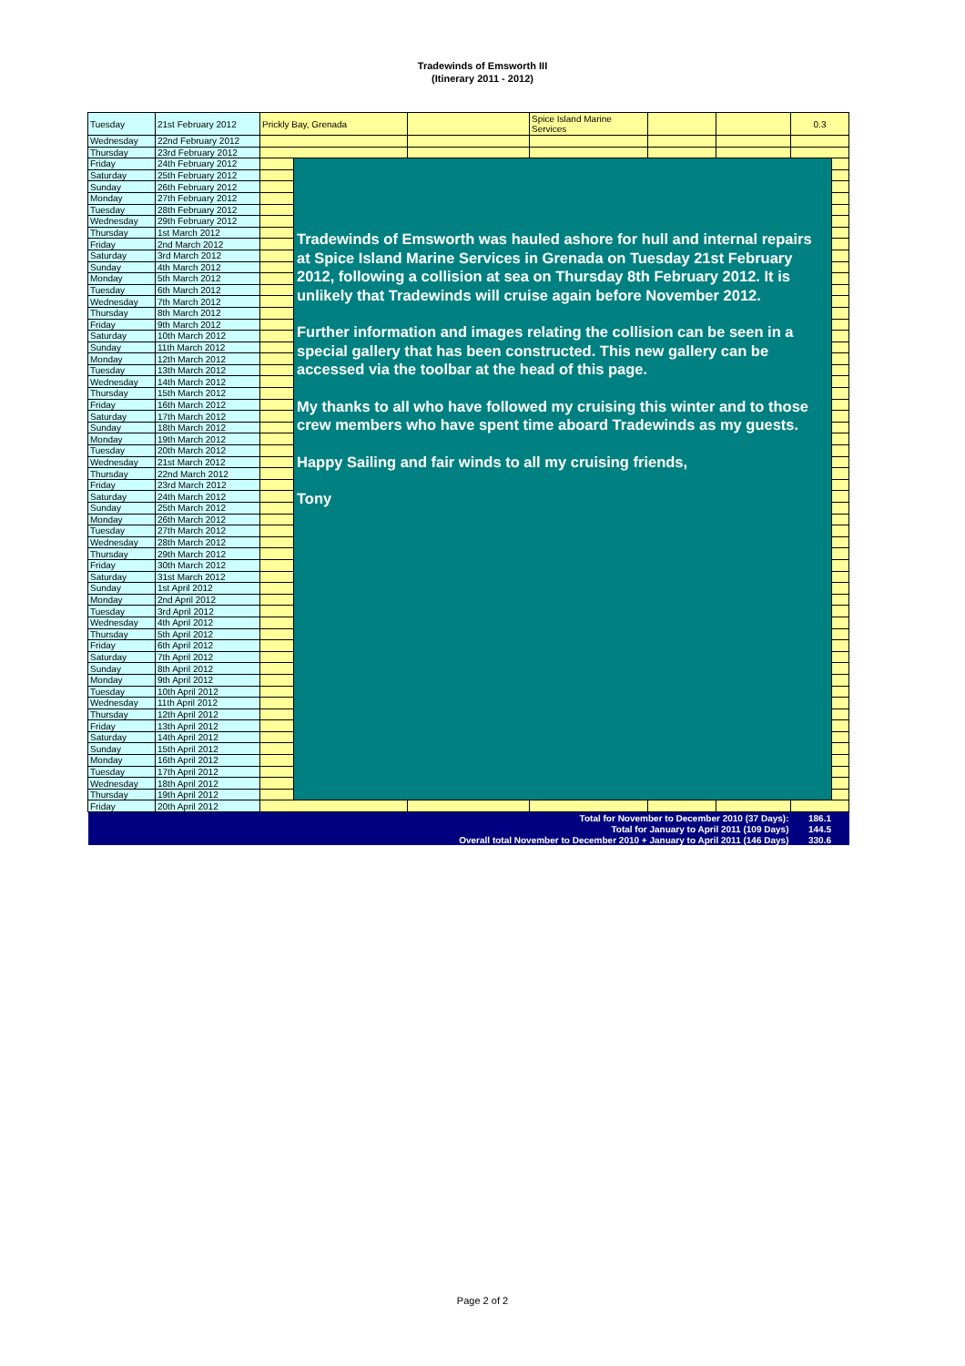Tradewinds of Emsworth III
(Itinerary 2011 - 2012)
| Tuesday | 21st February 2012 | Prickly Bay, Grenada | | | Spice Island Marine Services | | | 0.3 | |
| Wednesday | 22nd February 2012 | | | | | | | | |
| Thursday | 23rd February 2012 | | | | | | | | |
| Friday | 24th February 2012 | | Tradewinds of Emsworth was hauled ashore for hull and internal repairs at Spice Island Marine Services in Grenada on Tuesday 21st February 2012, following a collision at sea on Thursday 8th February 2012. It is unlikely that Tradewinds will cruise again before November 2012. Further information and images relating the collision can be seen in a special gallery that has been constructed. This new gallery can be accessed via the toolbar at the head of this page. My thanks to all who have followed my cruising this winter and to those crew members who have spent time aboard Tradewinds as my guests. Happy Sailing and fair winds to all my cruising friends, Tony | | | | | | |
| Saturday | 25th February 2012 | | | | | | | | |
| Sunday | 26th February 2012 | | | | | | | | |
| Monday | 27th February 2012 | | | | | | | | |
| Tuesday | 28th February 2012 | | | | | | | | |
| Wednesday | 29th February 2012 | | | | | | | | |
| Thursday | 1st March 2012 | | | | | | | | |
| Friday | 2nd March 2012 | | | | | | | | |
| Saturday | 3rd March 2012 | | | | | | | | |
| Sunday | 4th March 2012 | | | | | | | | |
| Monday | 5th March 2012 | | | | | | | | |
| Tuesday | 6th March 2012 | | | | | | | | |
| Wednesday | 7th March 2012 | | | | | | | | |
| Thursday | 8th March 2012 | | | | | | | | |
| Friday | 9th March 2012 | | | | | | | | |
| Saturday | 10th March 2012 | | | | | | | | |
| Sunday | 11th March 2012 | | | | | | | | |
| Monday | 12th March 2012 | | | | | | | | |
| Tuesday | 13th March 2012 | | | | | | | | |
| Wednesday | 14th March 2012 | | | | | | | | |
| Thursday | 15th March 2012 | | | | | | | | |
| Friday | 16th March 2012 | | | | | | | | |
| Saturday | 17th March 2012 | | | | | | | | |
| Sunday | 18th March 2012 | | | | | | | | |
| Monday | 19th March 2012 | | | | | | | | |
| Tuesday | 20th March 2012 | | | | | | | | |
| Wednesday | 21st March 2012 | | | | | | | | |
| Thursday | 22nd March 2012 | | | | | | | | |
| Friday | 23rd March 2012 | | | | | | | | |
| Saturday | 24th March 2012 | | | | | | | | |
| Sunday | 25th March 2012 | | | | | | | | |
| Monday | 26th March 2012 | | | | | | | | |
| Tuesday | 27th March 2012 | | | | | | | | |
| Wednesday | 28th March 2012 | | | | | | | | |
| Thursday | 29th March 2012 | | | | | | | | |
| Friday | 30th March 2012 | | | | | | | | |
| Saturday | 31st March 2012 | | | | | | | | |
| Sunday | 1st April 2012 | | | | | | | | |
| Monday | 2nd April 2012 | | | | | | | | |
| Tuesday | 3rd April 2012 | | | | | | | | |
| Wednesday | 4th April 2012 | | | | | | | | |
| Thursday | 5th April 2012 | | | | | | | | |
| Friday | 6th April 2012 | | | | | | | | |
| Saturday | 7th April 2012 | | | | | | | | |
| Sunday | 8th April 2012 | | | | | | | | |
| Monday | 9th April 2012 | | | | | | | | |
| Tuesday | 10th April 2012 | | | | | | | | |
| Wednesday | 11th April 2012 | | | | | | | | |
| Thursday | 12th April 2012 | | | | | | | | |
| Friday | 13th April 2012 | | | | | | | | |
| Saturday | 14th April 2012 | | | | | | | | |
| Sunday | 15th April 2012 | | | | | | | | |
| Monday | 16th April 2012 | | | | | | | | |
| Tuesday | 17th April 2012 | | | | | | | | |
| Wednesday | 18th April 2012 | | | | | | | | |
| Thursday | 19th April 2012 | | | | | | | | |
| Friday | 20th April 2012 | | | | | | | | |
| Total for November to December 2010 (37 Days): | | | | | | | | 186.1 | |
| Total for January to April 2011 (109 Days) | | | | | | | | 144.5 | |
| Overall total November to December 2010 + January to April 2011 (146 Days) | | | | | | | | 330.6 | |
Page 2 of 2